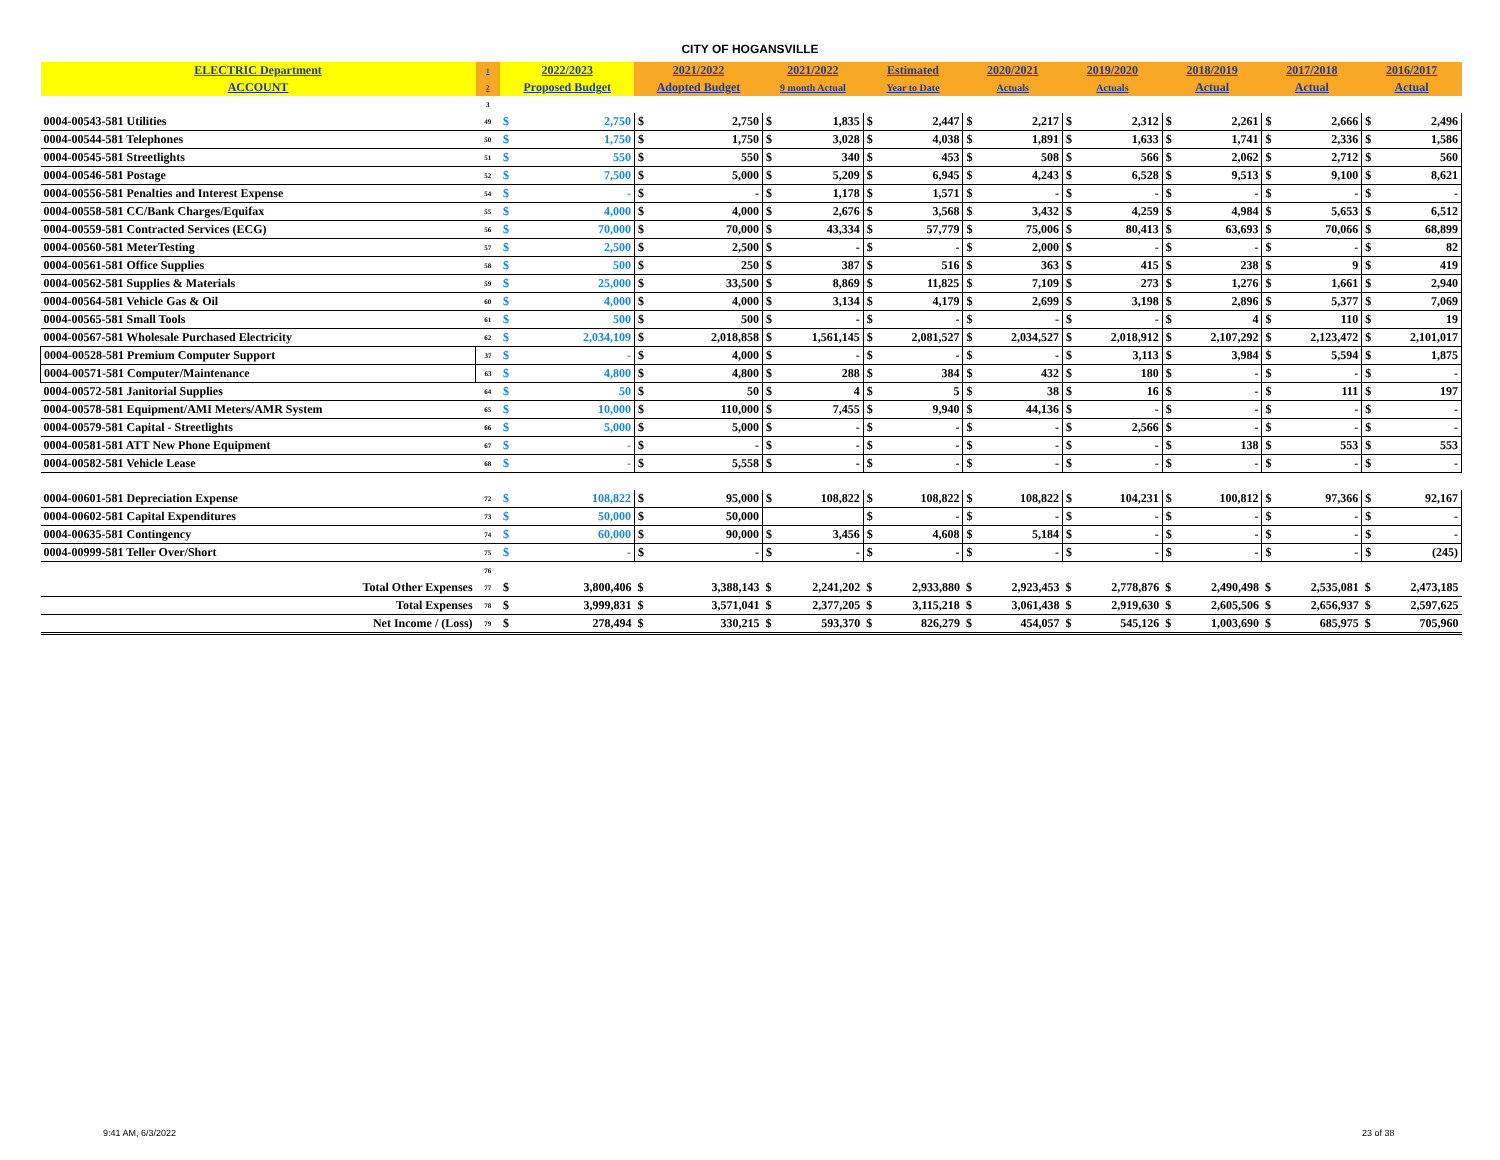CITY OF HOGANSVILLE
| ELECTRIC Department | 1 | 2022/2023 | | 2021/2022 | | 2021/2022 | | Estimated | | 2020/2021 | | 2019/2020 | | 2018/2019 | | 2017/2018 | | 2016/2017 | |
| --- | --- | --- | --- | --- | --- | --- | --- | --- | --- | --- | --- | --- | --- | --- | --- | --- | --- | --- | --- |
| ACCOUNT | 2 | Proposed Budget | | Adopted Budget | | 9 month Actual | | Year to Date | | Actuals | | Actuals | | Actual | | Actual | | Actual | |
| | 3 | | | | | | | | | | | | | | | | | | |
| 0004-00543-581 Utilities | 49 | $ | 2,750 | $ | 2,750 | $ | 1,835 | $ | 2,447 | $ | 2,217 | $ | 2,312 | $ | 2,261 | $ | 2,666 | $ | 2,496 |
| 0004-00544-581 Telephones | 50 | $ | 1,750 | $ | 1,750 | $ | 3,028 | $ | 4,038 | $ | 1,891 | $ | 1,633 | $ | 1,741 | $ | 2,336 | $ | 1,586 |
| 0004-00545-581 Streetlights | 51 | $ | 550 | $ | 550 | $ | 340 | $ | 453 | $ | 508 | $ | 566 | $ | 2,062 | $ | 2,712 | $ | 560 |
| 0004-00546-581 Postage | 52 | $ | 7,500 | $ | 5,000 | $ | 5,209 | $ | 6,945 | $ | 4,243 | $ | 6,528 | $ | 9,513 | $ | 9,100 | $ | 8,621 |
| 0004-00556-581 Penalties and Interest Expense | 54 | $ | - | $ | - | $ | 1,178 | $ | 1,571 | $ | - | $ | - | $ | - | $ | - | $ | - |
| 0004-00558-581 CC/Bank Charges/Equifax | 55 | $ | 4,000 | $ | 4,000 | $ | 2,676 | $ | 3,568 | $ | 3,432 | $ | 4,259 | $ | 4,984 | $ | 5,653 | $ | 6,512 |
| 0004-00559-581 Contracted Services (ECG) | 56 | $ | 70,000 | $ | 70,000 | $ | 43,334 | $ | 57,779 | $ | 75,006 | $ | 80,413 | $ | 63,693 | $ | 70,066 | $ | 68,899 |
| 0004-00560-581 MeterTesting | 57 | $ | 2,500 | $ | 2,500 | $ | - | $ | - | $ | 2,000 | $ | - | $ | - | $ | - | $ | 82 |
| 0004-00561-581 Office Supplies | 58 | $ | 500 | $ | 250 | $ | 387 | $ | 516 | $ | 363 | $ | 415 | $ | 238 | $ | 9 | $ | 419 |
| 0004-00562-581 Supplies & Materials | 59 | $ | 25,000 | $ | 33,500 | $ | 8,869 | $ | 11,825 | $ | 7,109 | $ | 273 | $ | 1,276 | $ | 1,661 | $ | 2,940 |
| 0004-00564-581 Vehicle Gas & Oil | 60 | $ | 4,000 | $ | 4,000 | $ | 3,134 | $ | 4,179 | $ | 2,699 | $ | 3,198 | $ | 2,896 | $ | 5,377 | $ | 7,069 |
| 0004-00565-581 Small Tools | 61 | $ | 500 | $ | 500 | $ | - | $ | - | $ | - | $ | - | $ | 4 | $ | 110 | $ | 19 |
| 0004-00567-581 Wholesale Purchased Electricity | 62 | $ | 2,034,109 | $ | 2,018,858 | $ | 1,561,145 | $ | 2,081,527 | $ | 2,034,527 | $ | 2,018,912 | $ | 2,107,292 | $ | 2,123,472 | $ | 2,101,017 |
| 0004-00528-581 Premium Computer Support | 37 | $ | - | $ | 4,000 | $ | - | $ | - | $ | - | $ | 3,113 | $ | 3,984 | $ | 5,594 | $ | 1,875 |
| 0004-00571-581 Computer/Maintenance | 63 | $ | 4,800 | $ | 4,800 | $ | 288 | $ | 384 | $ | 432 | $ | 180 | $ | - | $ | - | $ | - |
| 0004-00572-581 Janitorial Supplies | 64 | $ | 50 | $ | 50 | $ | 4 | $ | 5 | $ | 38 | $ | 16 | $ | - | $ | 111 | $ | 197 |
| 0004-00578-581 Equipment/AMI Meters/AMR System | 65 | $ | 10,000 | $ | 110,000 | $ | 7,455 | $ | 9,940 | $ | 44,136 | $ | - | $ | - | $ | - | $ | - |
| 0004-00579-581 Capital - Streetlights | 66 | $ | 5,000 | $ | 5,000 | $ | - | $ | - | $ | - | $ | 2,566 | $ | - | $ | - | $ | - |
| 0004-00581-581 ATT New Phone Equipment | 67 | $ | - | $ | - | $ | - | $ | - | $ | - | $ | - | $ | 138 | $ | 553 | $ | 553 |
| 0004-00582-581 Vehicle Lease | 68 | $ | - | $ | 5,558 | $ | - | $ | - | $ | - | $ | - | $ | - | $ | - | $ | - |
| 0004-00601-581 Depreciation Expense | 72 | $ | 108,822 | $ | 95,000 | $ | 108,822 | $ | 108,822 | $ | 108,822 | $ | 104,231 | $ | 100,812 | $ | 97,366 | $ | 92,167 |
| 0004-00602-581 Capital Expenditures | 73 | $ | 50,000 | $ | 50,000 | | | $ | - | $ | - | $ | - | $ | - | $ | - | $ | - |
| 0004-00635-581 Contingency | 74 | $ | 60,000 | $ | 90,000 | $ | 3,456 | $ | 4,608 | $ | 5,184 | $ | - | $ | - | $ | - | $ | - |
| 0004-00999-581 Teller Over/Short | 75 | $ | - | $ | - | $ | - | $ | - | $ | - | $ | - | $ | - | $ | - | $ | (245) |
| | 76 | | | | | | | | | | | | | | | | | | |
| Total Other Expenses | 77 | $ | 3,800,406 | $ | 3,388,143 | $ | 2,241,202 | $ | 2,933,880 | $ | 2,923,453 | $ | 2,778,876 | $ | 2,490,498 | $ | 2,535,081 | $ | 2,473,185 |
| Total Expenses | 78 | $ | 3,999,831 | $ | 3,571,041 | $ | 2,377,205 | $ | 3,115,218 | $ | 3,061,438 | $ | 2,919,630 | $ | 2,605,506 | $ | 2,656,937 | $ | 2,597,625 |
| Net Income / (Loss) | 79 | $ | 278,494 | $ | 330,215 | $ | 593,370 | $ | 826,279 | $ | 454,057 | $ | 545,126 | $ | 1,003,690 | $ | 685,975 | $ | 705,960 |
9:41 AM, 6/3/2022 23 of 38